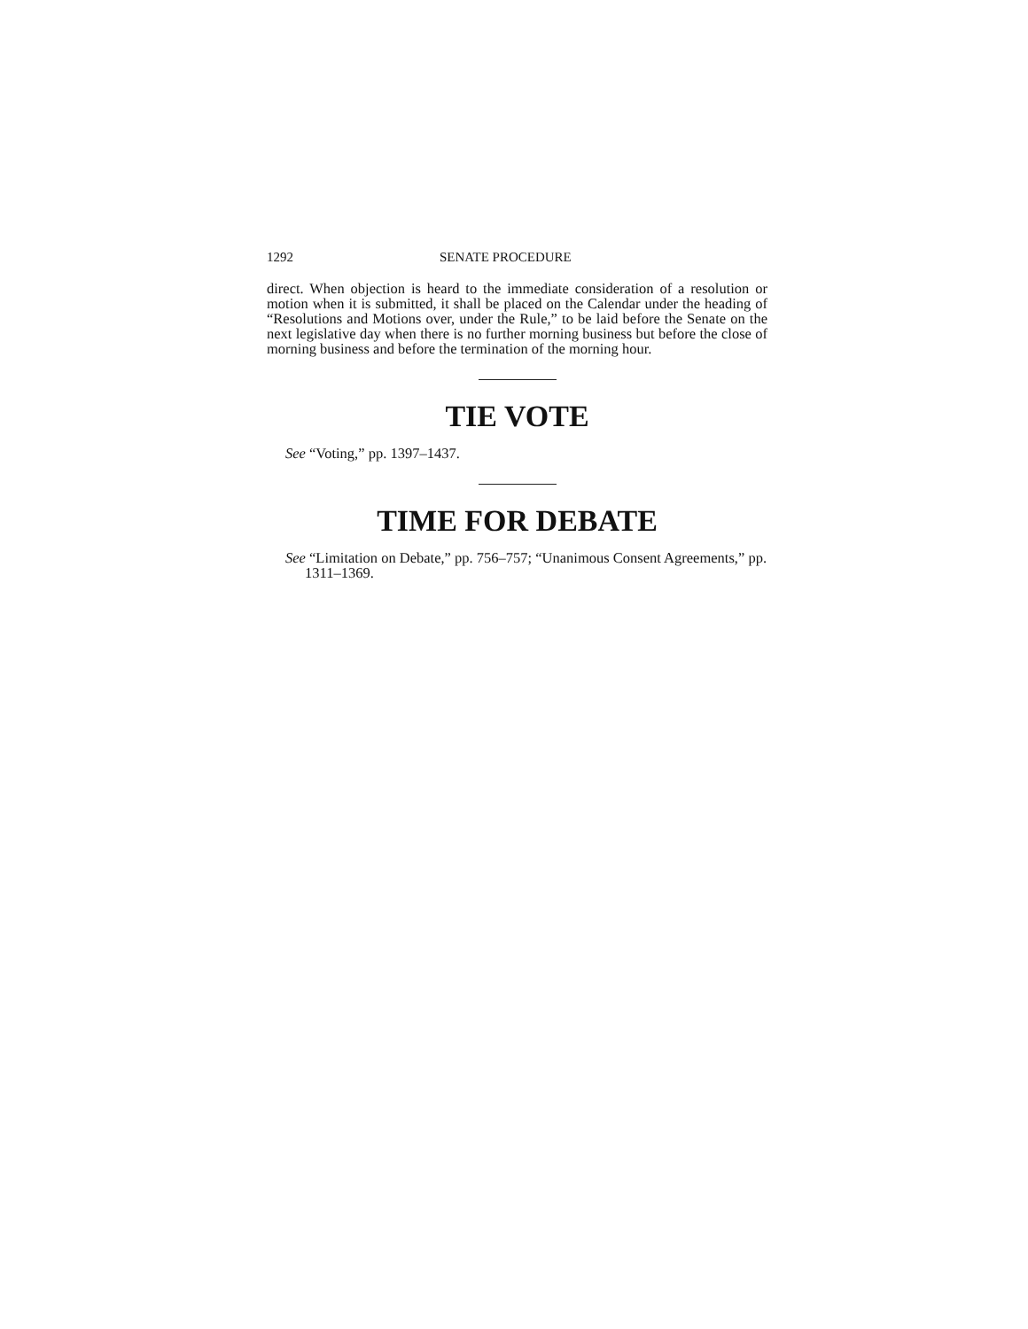1292 SENATE PROCEDURE
direct. When objection is heard to the immediate consideration of a resolution or motion when it is submitted, it shall be placed on the Calendar under the heading of “Resolutions and Motions over, under the Rule,” to be laid before the Senate on the next legislative day when there is no further morning business but before the close of morning business and before the termination of the morning hour.
TIE VOTE
See “Voting,” pp. 1397–1437.
TIME FOR DEBATE
See “Limitation on Debate,” pp. 756–757; “Unanimous Consent Agreements,” pp. 1311–1369.